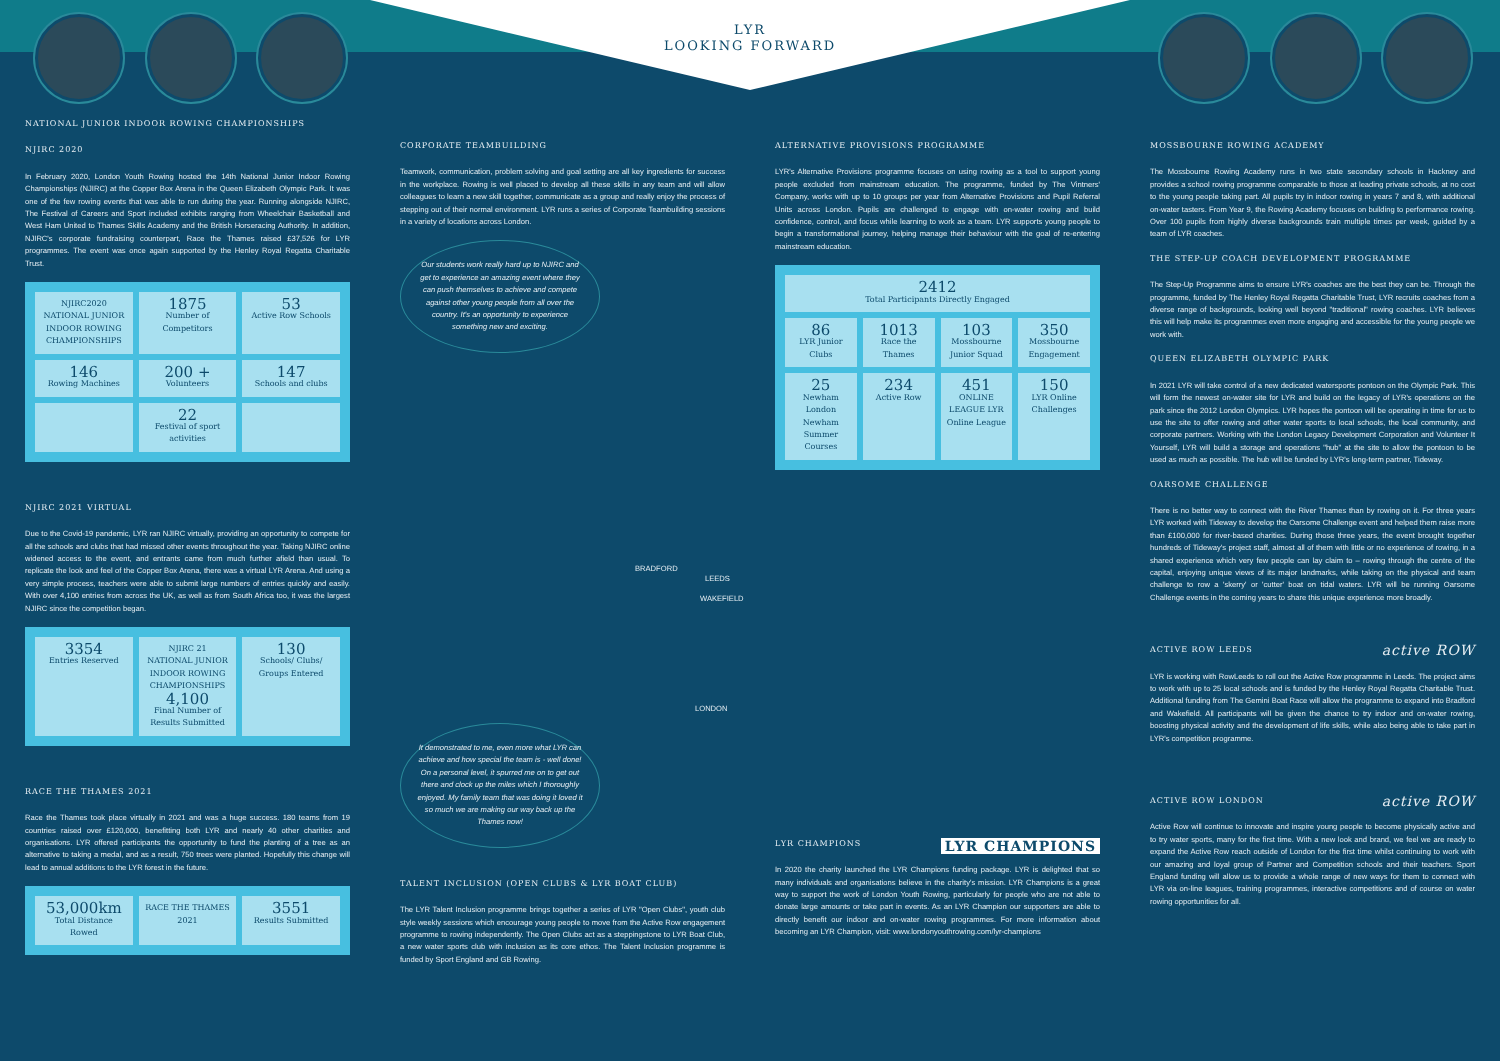LYR
LOOKING FORWARD
NATIONAL JUNIOR INDOOR ROWING CHAMPIONSHIPS
NJIRC 2020
In February 2020, London Youth Rowing hosted the 14th National Junior Indoor Rowing Championships (NJIRC) at the Copper Box Arena in the Queen Elizabeth Olympic Park. It was one of the few rowing events that was able to run during the year. Running alongside NJIRC, The Festival of Careers and Sport included exhibits ranging from Wheelchair Basketball and West Ham United to Thames Skills Academy and the British Horseracing Authority. In addition, NJIRC's corporate fundraising counterpart, Race the Thames raised £37,526 for LYR programmes. The event was once again supported by the Henley Royal Regatta Charitable Trust.
NJIRC2020 NATIONAL JUNIOR INDOOR ROWING CHAMPIONSHIPS
1875
Number of Competitors
53
Active Row Schools
146
Rowing Machines
200 +
Volunteers
147
Schools and clubs
22
Festival of sport activities
NJIRC 2021 VIRTUAL
Due to the Covid-19 pandemic, LYR ran NJIRC virtually, providing an opportunity to compete for all the schools and clubs that had missed other events throughout the year. Taking NJIRC online widened access to the event, and entrants came from much further afield than usual. To replicate the look and feel of the Copper Box Arena, there was a virtual LYR Arena. And using a very simple process, teachers were able to submit large numbers of entries quickly and easily. With over 4,100 entries from across the UK, as well as from South Africa too, it was the largest NJIRC since the competition began.
3354
Entries Reserved
NJIRC 21 NATIONAL JUNIOR INDOOR ROWING CHAMPIONSHIPS
4,100
Final Number of Results Submitted
130
Schools/ Clubs/ Groups Entered
RACE THE THAMES 2021
Race the Thames took place virtually in 2021 and was a huge success. 180 teams from 19 countries raised over £120,000, benefitting both LYR and nearly 40 other charities and organisations. LYR offered participants the opportunity to fund the planting of a tree as an alternative to taking a medal, and as a result, 750 trees were planted. Hopefully this change will lead to annual additions to the LYR forest in the future.
53,000km
Total Distance Rowed
RACE THE THAMES 2021
3551
Results Submitted
CORPORATE TEAMBUILDING
Teamwork, communication, problem solving and goal setting are all key ingredients for success in the workplace. Rowing is well placed to develop all these skills in any team and will allow colleagues to learn a new skill together, communicate as a group and really enjoy the process of stepping out of their normal environment. LYR runs a series of Corporate Teambuilding sessions in a variety of locations across London.
Our students work really hard up to NJIRC and get to experience an amazing event where they can push themselves to achieve and compete against other young people from all over the country. It's an opportunity to experience something new and exciting.
BRADFORD
LEEDS
WAKEFIELD
LONDON
It demonstrated to me, even more what LYR can achieve and how special the team is - well done! On a personal level, it spurred me on to get out there and clock up the miles which I thoroughly enjoyed. My family team that was doing it loved it so much we are making our way back up the Thames now!
TALENT INCLUSION (OPEN CLUBS & LYR BOAT CLUB)
The LYR Talent Inclusion programme brings together a series of LYR "Open Clubs", youth club style weekly sessions which encourage young people to move from the Active Row engagement programme to rowing independently. The Open Clubs act as a steppingstone to LYR Boat Club, a new water sports club with inclusion as its core ethos. The Talent Inclusion programme is funded by Sport England and GB Rowing.
ALTERNATIVE PROVISIONS PROGRAMME
LYR's Alternative Provisions programme focuses on using rowing as a tool to support young people excluded from mainstream education. The programme, funded by The Vintners' Company, works with up to 10 groups per year from Alternative Provisions and Pupil Referral Units across London. Pupils are challenged to engage with on-water rowing and build confidence, control, and focus while learning to work as a team. LYR supports young people to begin a transformational journey, helping manage their behaviour with the goal of re-entering mainstream education.
2412
Total Participants Directly Engaged
86
LYR Junior Clubs
1013
Race the Thames
103
Mossbourne Junior Squad
350
Mossbourne Engagement
25
Newham London Newham Summer Courses
234
Active Row
451
ONLINE LEAGUE LYR Online League
150
LYR Online Challenges
LYR CHAMPIONS LYR CHAMPIONS
In 2020 the charity launched the LYR Champions funding package. LYR is delighted that so many individuals and organisations believe in the charity's mission. LYR Champions is a great way to support the work of London Youth Rowing, particularly for people who are not able to donate large amounts or take part in events. As an LYR Champion our supporters are able to directly benefit our indoor and on-water rowing programmes. For more information about becoming an LYR Champion, visit: www.londonyouthrowing.com/lyr-champions
MOSSBOURNE ROWING ACADEMY
The Mossbourne Rowing Academy runs in two state secondary schools in Hackney and provides a school rowing programme comparable to those at leading private schools, at no cost to the young people taking part. All pupils try in indoor rowing in years 7 and 8, with additional on-water tasters. From Year 9, the Rowing Academy focuses on building to performance rowing. Over 100 pupils from highly diverse backgrounds train multiple times per week, guided by a team of LYR coaches.
THE STEP-UP COACH DEVELOPMENT PROGRAMME
The Step-Up Programme aims to ensure LYR's coaches are the best they can be. Through the programme, funded by The Henley Royal Regatta Charitable Trust, LYR recruits coaches from a diverse range of backgrounds, looking well beyond "traditional" rowing coaches. LYR believes this will help make its programmes even more engaging and accessible for the young people we work with.
QUEEN ELIZABETH OLYMPIC PARK
In 2021 LYR will take control of a new dedicated watersports pontoon on the Olympic Park. This will form the newest on-water site for LYR and build on the legacy of LYR's operations on the park since the 2012 London Olympics. LYR hopes the pontoon will be operating in time for us to use the site to offer rowing and other water sports to local schools, the local community, and corporate partners. Working with the London Legacy Development Corporation and Volunteer It Yourself, LYR will build a storage and operations "hub" at the site to allow the pontoon to be used as much as possible. The hub will be funded by LYR's long-term partner, Tideway.
OARSOME CHALLENGE
There is no better way to connect with the River Thames than by rowing on it. For three years LYR worked with Tideway to develop the Oarsome Challenge event and helped them raise more than £100,000 for river-based charities. During those three years, the event brought together hundreds of Tideway's project staff, almost all of them with little or no experience of rowing, in a shared experience which very few people can lay claim to – rowing through the centre of the capital, enjoying unique views of its major landmarks, while taking on the physical and team challenge to row a 'skerry' or 'cutter' boat on tidal waters. LYR will be running Oarsome Challenge events in the coming years to share this unique experience more broadly.
ACTIVE ROW LEEDS active ROW
LYR is working with RowLeeds to roll out the Active Row programme in Leeds. The project aims to work with up to 25 local schools and is funded by the Henley Royal Regatta Charitable Trust. Additional funding from The Gemini Boat Race will allow the programme to expand into Bradford and Wakefield. All participants will be given the chance to try indoor and on-water rowing, boosting physical activity and the development of life skills, while also being able to take part in LYR's competition programme.
ACTIVE ROW LONDON active ROW
Active Row will continue to innovate and inspire young people to become physically active and to try water sports, many for the first time. With a new look and brand, we feel we are ready to expand the Active Row reach outside of London for the first time whilst continuing to work with our amazing and loyal group of Partner and Competition schools and their teachers. Sport England funding will allow us to provide a whole range of new ways for them to connect with LYR via on-line leagues, training programmes, interactive competitions and of course on water rowing opportunities for all.